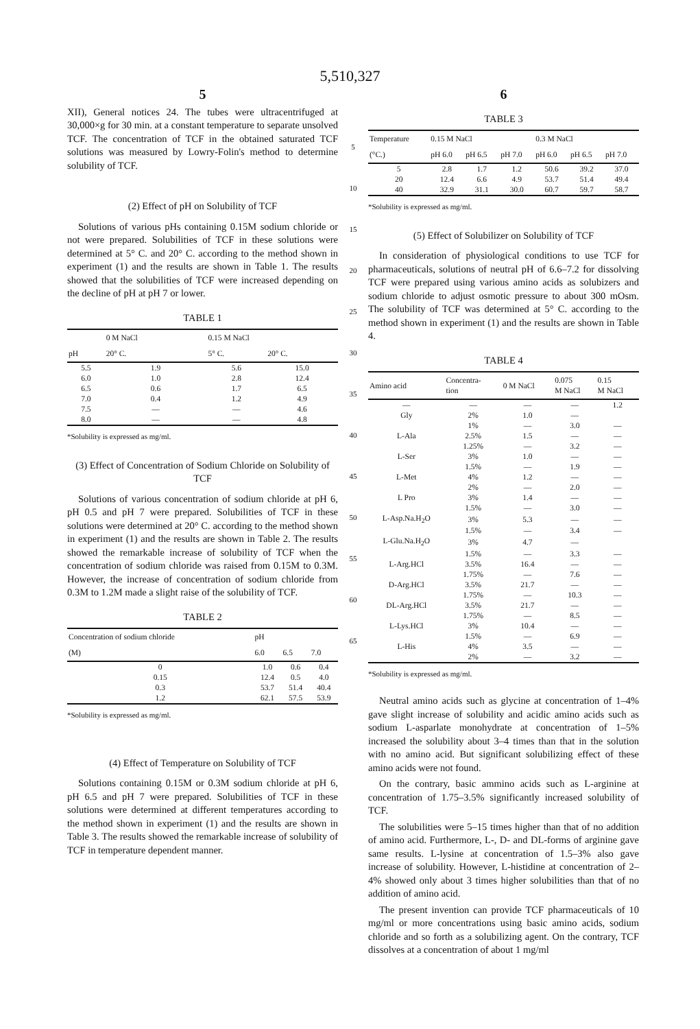5,510,327
5
XII), General notices 24. The tubes were ultracentrifuged at 30,000×g for 30 min. at a constant temperature to separate unsolved TCF. The concentration of TCF in the obtained saturated TCF solutions was measured by Lowry-Folin's method to determine solubility of TCF.
(2) Effect of pH on Solubility of TCF
Solutions of various pHs containing 0.15M sodium chloride or not were prepared. Solubilities of TCF in these solutions were determined at 5° C. and 20° C. according to the method shown in experiment (1) and the results are shown in Table 1. The results showed that the solubilities of TCF were increased depending on the decline of pH at pH 7 or lower.
TABLE 1
| | 0 M NaCl | 0.15 M NaCl | |
| --- | --- | --- | --- |
| pH | 20° C. | 5° C. | 20° C. |
| 5.5 | 1.9 | 5.6 | 15.0 |
| 6.0 | 1.0 | 2.8 | 12.4 |
| 6.5 | 0.6 | 1.7 | 6.5 |
| 7.0 | 0.4 | 1.2 | 4.9 |
| 7.5 | — | — | 4.6 |
| 8.0 | — | — | 4.8 |
*Solubility is expressed as mg/ml.
(3) Effect of Concentration of Sodium Chloride on Solubility of TCF
Solutions of various concentration of sodium chloride at pH 6, pH 0.5 and pH 7 were prepared. Solubilities of TCF in these solutions were determined at 20° C. according to the method shown in experiment (1) and the results are shown in Table 2. The results showed the remarkable increase of solubility of TCF when the concentration of sodium chloride was raised from 0.15M to 0.3M. However, the increase of concentration of sodium chloride from 0.3M to 1.2M made a slight raise of the solubility of TCF.
TABLE 2
| Concentration of sodium chloride | pH | | |
| --- | --- | --- | --- |
| (M) | 6.0 | 6.5 | 7.0 |
| 0 | 1.0 | 0.6 | 0.4 |
| 0.15 | 12.4 | 0.5 | 4.0 |
| 0.3 | 53.7 | 51.4 | 40.4 |
| 1.2 | 62.1 | 57.5 | 53.9 |
*Solubility is expressed as mg/ml.
(4) Effect of Temperature on Solubility of TCF
Solutions containing 0.15M or 0.3M sodium chloride at pH 6, pH 6.5 and pH 7 were prepared. Solubilities of TCF in these solutions were determined at different temperatures according to the method shown in experiment (1) and the results are shown in Table 3. The results showed the remarkable increase of solubility of TCF in temperature dependent manner.
5
10
15
20
25
30
35
40
45
50
55
60
65
6
TABLE 3
| Temperature | 0.15 M NaCl | | | 0.3 M NaCl | | |
| --- | --- | --- | --- | --- | --- | --- |
| (°C.) | pH 6.0 | pH 6.5 | pH 7.0 | pH 6.0 | pH 6.5 | pH 7.0 |
| 5 | 2.8 | 1.7 | 1.2 | 50.6 | 39.2 | 37.0 |
| 20 | 12.4 | 6.6 | 4.9 | 53.7 | 51.4 | 49.4 |
| 40 | 32.9 | 31.1 | 30.0 | 60.7 | 59.7 | 58.7 |
*Solubility is expressed as mg/ml.
(5) Effect of Solubilizer on Solubility of TCF
In consideration of physiological conditions to use TCF for pharmaceuticals, solutions of neutral pH of 6.6–7.2 for dissolving TCF were prepared using various amino acids as solubizers and sodium chloride to adjust osmotic pressure to about 300 mOsm. The solubility of TCF was determined at 5° C. according to the method shown in experiment (1) and the results are shown in Table 4.
TABLE 4
| Amino acid | Concentra- tion | 0 M NaCl | 0.075 M NaCl | 0.15 M NaCl |
| --- | --- | --- | --- | --- |
| — | — | — | — | 1.2 |
| Gly | 2% | 1.0 | — | |
| | 1% | — | 3.0 | — |
| L-Ala | 2.5% | 1.5 | — | — |
| | 1.25% | — | 3.2 | — |
| L-Ser | 3% | 1.0 | — | — |
| | 1.5% | — | 1.9 | — |
| L-Met | 4% | 1.2 | — | — |
| | 2% | — | 2.0 | — |
| L Pro | 3% | 1.4 | — | — |
| | 1.5% | — | 3.0 | — |
| L-Asp.Na.H<sub>2</sub>O | 3% | 5.3 | — | — |
| | 1.5% | — | 3.4 | — |
| L-Glu.Na.H<sub>2</sub>O | 3% | 4.7 | — | |
| | 1.5% | — | 3.3 | — |
| L-Arg.HCl | 3.5% | 16.4 | — | — |
| | 1.75% | — | 7.6 | — |
| D-Arg.HCl | 3.5% | 21.7 | — | — |
| | 1.75% | — | 10.3 | — |
| DL-Arg.HCl | 3.5% | 21.7 | — | — |
| | 1.75% | — | 8.5 | — |
| L-Lys.HCl | 3% | 10.4 | — | — |
| | 1.5% | — | 6.9 | — |
| L-His | 4% | 3.5 | — | — |
| | 2% | — | 3.2 | — |
*Solubility is expressed as mg/ml.
Neutral amino acids such as glycine at concentration of 1–4% gave slight increase of solubility and acidic amino acids such as sodium L-asparlate monohydrate at concentration of 1–5% increased the solubility about 3–4 times than that in the solution with no amino acid. But significant solubilizing effect of these amino acids were not found.
On the contrary, basic ammino acids such as L-arginine at concentration of 1.75–3.5% significantly increased solubility of TCF.
The solubilities were 5–15 times higher than that of no addition of amino acid. Furthermore, L-, D- and DL-forms of arginine gave same results. L-lysine at concentration of 1.5–3% also gave increase of solubility. However, L-histidine at concentration of 2–4% showed only about 3 times higher solubilities than that of no addition of amino acid.
The present invention can provide TCF pharmaceuticals of 10 mg/ml or more concentrations using basic amino acids, sodium chloride and so forth as a solubilizing agent. On the contrary, TCF dissolves at a concentration of about 1 mg/ml